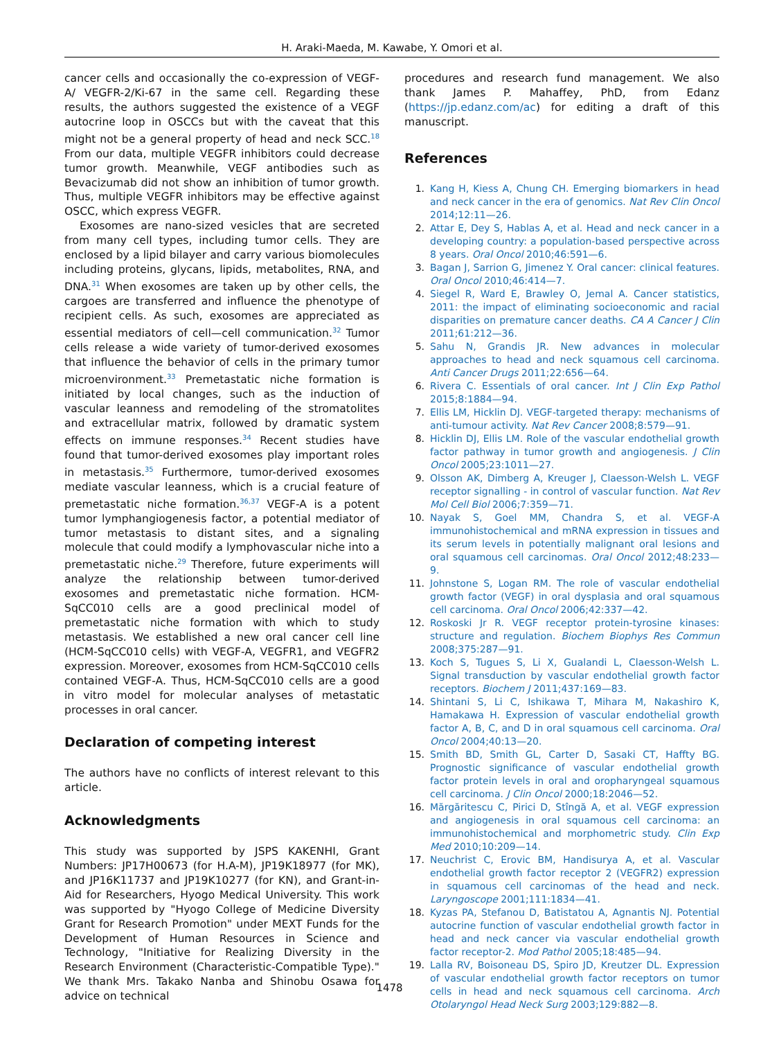H. Araki-Maeda, M. Kawabe, Y. Omori et al.
cancer cells and occasionally the co-expression of VEGF-A/ VEGFR-2/Ki-67 in the same cell. Regarding these results, the authors suggested the existence of a VEGF autocrine loop in OSCCs but with the caveat that this might not be a general property of head and neck SCC.<sup>18</sup> From our data, multiple VEGFR inhibitors could decrease tumor growth. Meanwhile, VEGF antibodies such as Bevacizumab did not show an inhibition of tumor growth. Thus, multiple VEGFR inhibitors may be effective against OSCC, which express VEGFR.
Exosomes are nano-sized vesicles that are secreted from many cell types, including tumor cells. They are enclosed by a lipid bilayer and carry various biomolecules including proteins, glycans, lipids, metabolites, RNA, and DNA.<sup>31</sup> When exosomes are taken up by other cells, the cargoes are transferred and influence the phenotype of recipient cells. As such, exosomes are appreciated as essential mediators of cell—cell communication.<sup>32</sup> Tumor cells release a wide variety of tumor-derived exosomes that influence the behavior of cells in the primary tumor microenvironment.<sup>33</sup> Premetastatic niche formation is initiated by local changes, such as the induction of vascular leanness and remodeling of the stromatolites and extracellular matrix, followed by dramatic system effects on immune responses.<sup>34</sup> Recent studies have found that tumor-derived exosomes play important roles in metastasis.<sup>35</sup> Furthermore, tumor-derived exosomes mediate vascular leanness, which is a crucial feature of premetastatic niche formation.<sup>36,37</sup> VEGF-A is a potent tumor lymphangiogenesis factor, a potential mediator of tumor metastasis to distant sites, and a signaling molecule that could modify a lymphovascular niche into a premetastatic niche.<sup>29</sup> Therefore, future experiments will analyze the relationship between tumor-derived exosomes and premetastatic niche formation. HCM-SqCC010 cells are a good preclinical model of premetastatic niche formation with which to study metastasis. We established a new oral cancer cell line (HCM-SqCC010 cells) with VEGF-A, VEGFR1, and VEGFR2 expression. Moreover, exosomes from HCM-SqCC010 cells contained VEGF-A. Thus, HCM-SqCC010 cells are a good in vitro model for molecular analyses of metastatic processes in oral cancer.
Declaration of competing interest
The authors have no conflicts of interest relevant to this article.
Acknowledgments
This study was supported by JSPS KAKENHI, Grant Numbers: JP17H00673 (for H.A-M), JP19K18977 (for MK), and JP16K11737 and JP19K10277 (for KN), and Grant-in-Aid for Researchers, Hyogo Medical University. This work was supported by "Hyogo College of Medicine Diversity Grant for Research Promotion" under MEXT Funds for the Development of Human Resources in Science and Technology, "Initiative for Realizing Diversity in the Research Environment (Characteristic-Compatible Type)." We thank Mrs. Takako Nanba and Shinobu Osawa for advice on technical
procedures and research fund management. We also thank James P. Mahaffey, PhD, from Edanz (https://jp.edanz.com/ac) for editing a draft of this manuscript.
References
1. Kang H, Kiess A, Chung CH. Emerging biomarkers in head and neck cancer in the era of genomics. Nat Rev Clin Oncol 2014;12:11—26.
2. Attar E, Dey S, Hablas A, et al. Head and neck cancer in a developing country: a population-based perspective across 8 years. Oral Oncol 2010;46:591—6.
3. Bagan J, Sarrion G, Jimenez Y. Oral cancer: clinical features. Oral Oncol 2010;46:414—7.
4. Siegel R, Ward E, Brawley O, Jemal A. Cancer statistics, 2011: the impact of eliminating socioeconomic and racial disparities on premature cancer deaths. CA A Cancer J Clin 2011;61:212—36.
5. Sahu N, Grandis JR. New advances in molecular approaches to head and neck squamous cell carcinoma. Anti Cancer Drugs 2011;22:656—64.
6. Rivera C. Essentials of oral cancer. Int J Clin Exp Pathol 2015;8:1884—94.
7. Ellis LM, Hicklin DJ. VEGF-targeted therapy: mechanisms of anti-tumour activity. Nat Rev Cancer 2008;8:579—91.
8. Hicklin DJ, Ellis LM. Role of the vascular endothelial growth factor pathway in tumor growth and angiogenesis. J Clin Oncol 2005;23:1011—27.
9. Olsson AK, Dimberg A, Kreuger J, Claesson-Welsh L. VEGF receptor signalling - in control of vascular function. Nat Rev Mol Cell Biol 2006;7:359—71.
10. Nayak S, Goel MM, Chandra S, et al. VEGF-A immunohistochemical and mRNA expression in tissues and its serum levels in potentially malignant oral lesions and oral squamous cell carcinomas. Oral Oncol 2012;48:233—9.
11. Johnstone S, Logan RM. The role of vascular endothelial growth factor (VEGF) in oral dysplasia and oral squamous cell carcinoma. Oral Oncol 2006;42:337—42.
12. Roskoski Jr R. VEGF receptor protein-tyrosine kinases: structure and regulation. Biochem Biophys Res Commun 2008;375:287—91.
13. Koch S, Tugues S, Li X, Gualandi L, Claesson-Welsh L. Signal transduction by vascular endothelial growth factor receptors. Biochem J 2011;437:169—83.
14. Shintani S, Li C, Ishikawa T, Mihara M, Nakashiro K, Hamakawa H. Expression of vascular endothelial growth factor A, B, C, and D in oral squamous cell carcinoma. Oral Oncol 2004;40:13—20.
15. Smith BD, Smith GL, Carter D, Sasaki CT, Haffty BG. Prognostic significance of vascular endothelial growth factor protein levels in oral and oropharyngeal squamous cell carcinoma. J Clin Oncol 2000;18:2046—52.
16. Mărgăritescu C, Pirici D, Stîngă A, et al. VEGF expression and angiogenesis in oral squamous cell carcinoma: an immunohistochemical and morphometric study. Clin Exp Med 2010;10:209—14.
17. Neuchrist C, Erovic BM, Handisurya A, et al. Vascular endothelial growth factor receptor 2 (VEGFR2) expression in squamous cell carcinomas of the head and neck. Laryngoscope 2001;111:1834—41.
18. Kyzas PA, Stefanou D, Batistatou A, Agnantis NJ. Potential autocrine function of vascular endothelial growth factor in head and neck cancer via vascular endothelial growth factor receptor-2. Mod Pathol 2005;18:485—94.
19. Lalla RV, Boisoneau DS, Spiro JD, Kreutzer DL. Expression of vascular endothelial growth factor receptors on tumor cells in head and neck squamous cell carcinoma. Arch Otolaryngol Head Neck Surg 2003;129:882—8.
1478